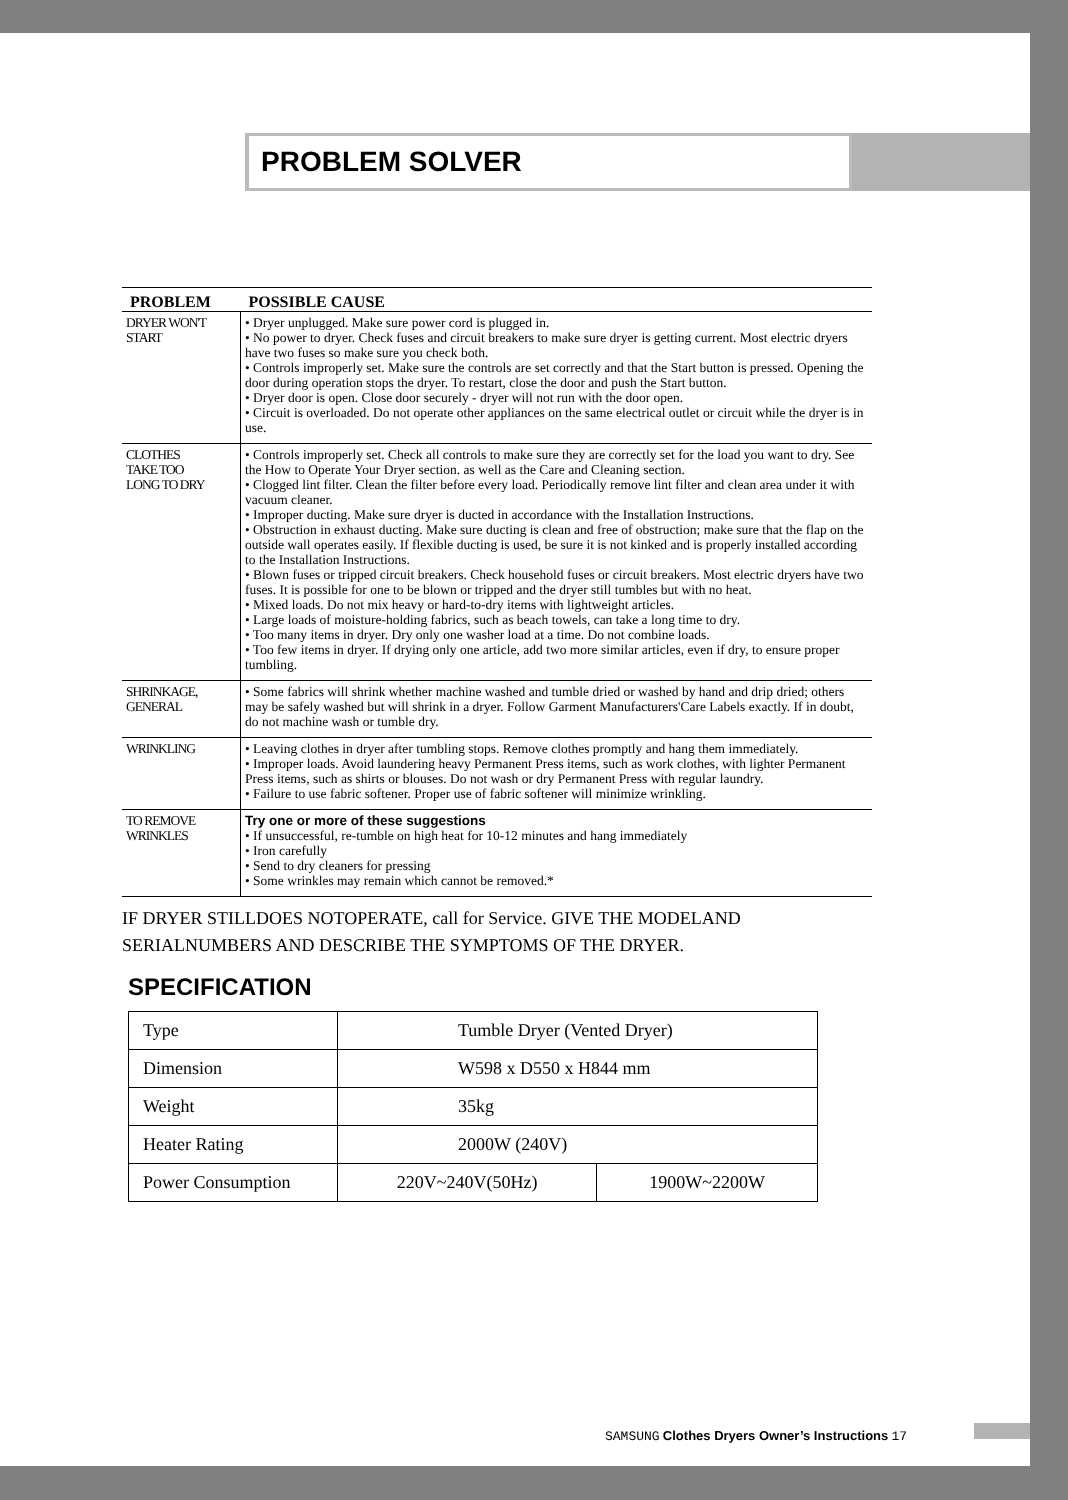PROBLEM SOLVER
| PROBLEM | POSSIBLE CAUSE |
| --- | --- |
| DRYER WON'T START | • Dryer unplugged. Make sure power cord is plugged in. • No power to dryer. Check fuses and circuit breakers to make sure dryer is getting current. Most electric dryers have two fuses so make sure you check both. • Controls improperly set. Make sure the controls are set correctly and that the Start button is pressed. Opening the door during operation stops the dryer. To restart, close the door and push the Start button. • Dryer door is open. Close door securely - dryer will not run with the door open. • Circuit is overloaded. Do not operate other appliances on the same electrical outlet or circuit while the dryer is in use. |
| CLOTHES TAKE TOO LONG TO DRY | • Controls improperly set. Check all controls to make sure they are correctly set for the load you want to dry. See the How to Operate Your Dryer section. as well as the Care and Cleaning section. • Clogged lint filter. Clean the filter before every load. Periodically remove lint filter and clean area under it with vacuum cleaner. • Improper ducting. Make sure dryer is ducted in accordance with the Installation Instructions. • Obstruction in exhaust ducting. Make sure ducting is clean and free of obstruction; make sure that the flap on the outside wall operates easily. If flexible ducting is used, be sure it is not kinked and is properly installed according to the Installation Instructions. • Blown fuses or tripped circuit breakers. Check household fuses or circuit breakers. Most electric dryers have two fuses. It is possible for one to be blown or tripped and the dryer still tumbles but with no heat. • Mixed loads. Do not mix heavy or hard-to-dry items with lightweight articles. • Large loads of moisture-holding fabrics, such as beach towels, can take a long time to dry. • Too many items in dryer. Dry only one washer load at a time. Do not combine loads. • Too few items in dryer. If drying only one article, add two more similar articles, even if dry, to ensure proper tumbling. |
| SHRINKAGE, GENERAL | • Some fabrics will shrink whether machine washed and tumble dried or washed by hand and drip dried; others may be safely washed but will shrink in a dryer. Follow Garment Manufacturers'Care Labels exactly. If in doubt, do not machine wash or tumble dry. |
| WRINKLING | • Leaving clothes in dryer after tumbling stops. Remove clothes promptly and hang them immediately. • Improper loads. Avoid laundering heavy Permanent Press items, such as work clothes, with lighter Permanent Press items, such as shirts or blouses. Do not wash or dry Permanent Press with regular laundry. • Failure to use fabric softener. Proper use of fabric softener will minimize wrinkling. |
| TO REMOVE WRINKLES | Try one or more of these suggestions • If unsuccessful, re-tumble on high heat for 10-12 minutes and hang immediately • Iron carefully • Send to dry cleaners for pressing • Some wrinkles may remain which cannot be removed.* |
IF DRYER STILLDOES NOTOPERATE, call for Service. GIVE THE MODELAND SERIALNUMBERS AND DESCRIBE THE SYMPTOMS OF THE DRYER.
SPECIFICATION
| Type | Tumble Dryer (Vented Dryer) | |
| Dimension | W598 x D550 x H844 mm | |
| Weight | 35kg | |
| Heater Rating | 2000W (240V) | |
| Power Consumption | 220V~240V(50Hz) | 1900W~2200W |
SAMSUNG Clothes Dryers Owner’s Instructions 17